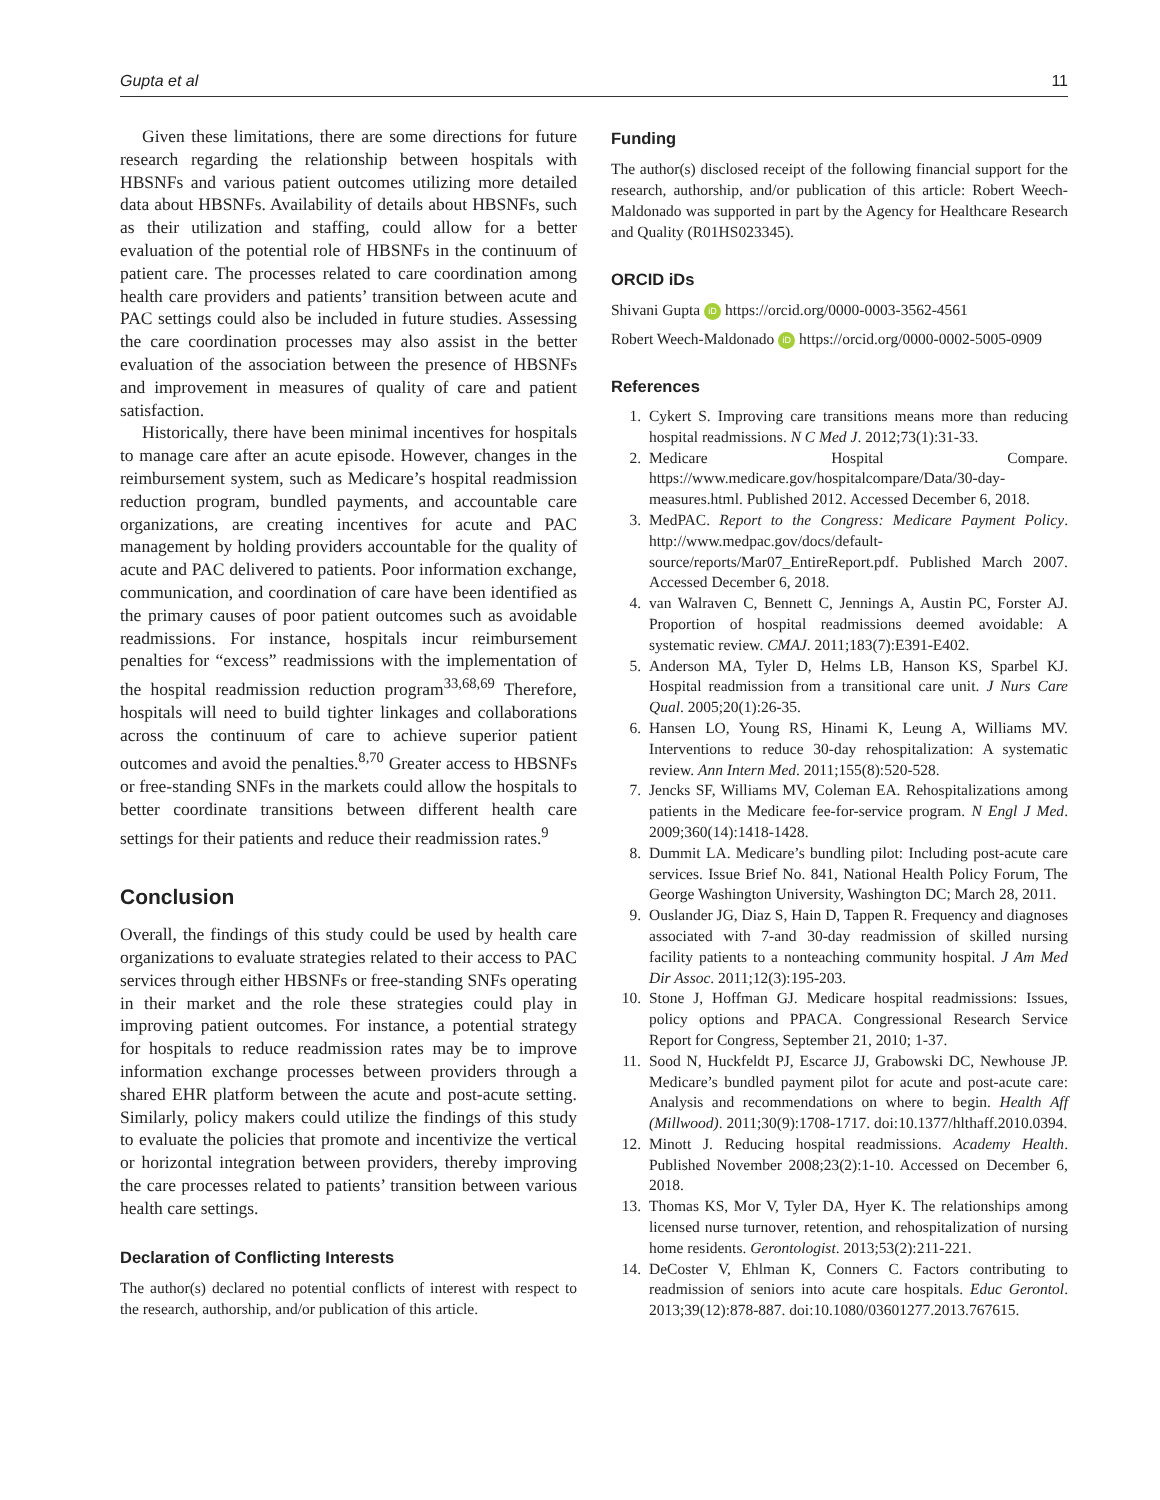Gupta et al 11
Given these limitations, there are some directions for future research regarding the relationship between hospitals with HBSNFs and various patient outcomes utilizing more detailed data about HBSNFs. Availability of details about HBSNFs, such as their utilization and staffing, could allow for a better evaluation of the potential role of HBSNFs in the continuum of patient care. The processes related to care coordination among health care providers and patients’ transition between acute and PAC settings could also be included in future studies. Assessing the care coordination processes may also assist in the better evaluation of the association between the presence of HBSNFs and improvement in measures of quality of care and patient satisfaction.
Historically, there have been minimal incentives for hospitals to manage care after an acute episode. However, changes in the reimbursement system, such as Medicare’s hospital readmission reduction program, bundled payments, and accountable care organizations, are creating incentives for acute and PAC management by holding providers accountable for the quality of acute and PAC delivered to patients. Poor information exchange, communication, and coordination of care have been identified as the primary causes of poor patient outcomes such as avoidable readmissions. For instance, hospitals incur reimbursement penalties for “excess” readmissions with the implementation of the hospital readmission reduction program<sup>33,68,69</sup> Therefore, hospitals will need to build tighter linkages and collaborations across the continuum of care to achieve superior patient outcomes and avoid the penalties.<sup>8,70</sup> Greater access to HBSNFs or free-standing SNFs in the markets could allow the hospitals to better coordinate transitions between different health care settings for their patients and reduce their readmission rates.<sup>9</sup>
Conclusion
Overall, the findings of this study could be used by health care organizations to evaluate strategies related to their access to PAC services through either HBSNFs or free-standing SNFs operating in their market and the role these strategies could play in improving patient outcomes. For instance, a potential strategy for hospitals to reduce readmission rates may be to improve information exchange processes between providers through a shared EHR platform between the acute and post-acute setting. Similarly, policy makers could utilize the findings of this study to evaluate the policies that promote and incentivize the vertical or horizontal integration between providers, thereby improving the care processes related to patients’ transition between various health care settings.
Declaration of Conflicting Interests
The author(s) declared no potential conflicts of interest with respect to the research, authorship, and/or publication of this article.
Funding
The author(s) disclosed receipt of the following financial support for the research, authorship, and/or publication of this article: Robert Weech-Maldonado was supported in part by the Agency for Healthcare Research and Quality (R01HS023345).
ORCID iDs
Shivani Gupta iD https://orcid.org/0000-0003-3562-4561
Robert Weech-Maldonado iD https://orcid.org/0000-0002-5005-0909
References
1. Cykert S. Improving care transitions means more than reducing hospital readmissions. N C Med J. 2012;73(1):31-33.
2. Medicare Hospital Compare. https://www.medicare.gov/hospitalcompare/Data/30-day-measures.html. Published 2012. Accessed December 6, 2018.
3. MedPAC. Report to the Congress: Medicare Payment Policy. http://www.medpac.gov/docs/default-source/reports/Mar07_EntireReport.pdf. Published March 2007. Accessed December 6, 2018.
4. van Walraven C, Bennett C, Jennings A, Austin PC, Forster AJ. Proportion of hospital readmissions deemed avoidable: A systematic review. CMAJ. 2011;183(7):E391-E402.
5. Anderson MA, Tyler D, Helms LB, Hanson KS, Sparbel KJ. Hospital readmission from a transitional care unit. J Nurs Care Qual. 2005;20(1):26-35.
6. Hansen LO, Young RS, Hinami K, Leung A, Williams MV. Interventions to reduce 30-day rehospitalization: A systematic review. Ann Intern Med. 2011;155(8):520-528.
7. Jencks SF, Williams MV, Coleman EA. Rehospitalizations among patients in the Medicare fee-for-service program. N Engl J Med. 2009;360(14):1418-1428.
8. Dummit LA. Medicare’s bundling pilot: Including post-acute care services. Issue Brief No. 841, National Health Policy Forum, The George Washington University, Washington DC; March 28, 2011.
9. Ouslander JG, Diaz S, Hain D, Tappen R. Frequency and diagnoses associated with 7-and 30-day readmission of skilled nursing facility patients to a nonteaching community hospital. J Am Med Dir Assoc. 2011;12(3):195-203.
10. Stone J, Hoffman GJ. Medicare hospital readmissions: Issues, policy options and PPACA. Congressional Research Service Report for Congress, September 21, 2010; 1-37.
11. Sood N, Huckfeldt PJ, Escarce JJ, Grabowski DC, Newhouse JP. Medicare’s bundled payment pilot for acute and post-acute care: Analysis and recommendations on where to begin. Health Aff (Millwood). 2011;30(9):1708-1717. doi:10.1377/hlthaff.2010.0394.
12. Minott J. Reducing hospital readmissions. Academy Health. Published November 2008;23(2):1-10. Accessed on December 6, 2018.
13. Thomas KS, Mor V, Tyler DA, Hyer K. The relationships among licensed nurse turnover, retention, and rehospitalization of nursing home residents. Gerontologist. 2013;53(2):211-221.
14. DeCoster V, Ehlman K, Conners C. Factors contributing to readmission of seniors into acute care hospitals. Educ Gerontol. 2013;39(12):878-887. doi:10.1080/03601277.2013.767615.